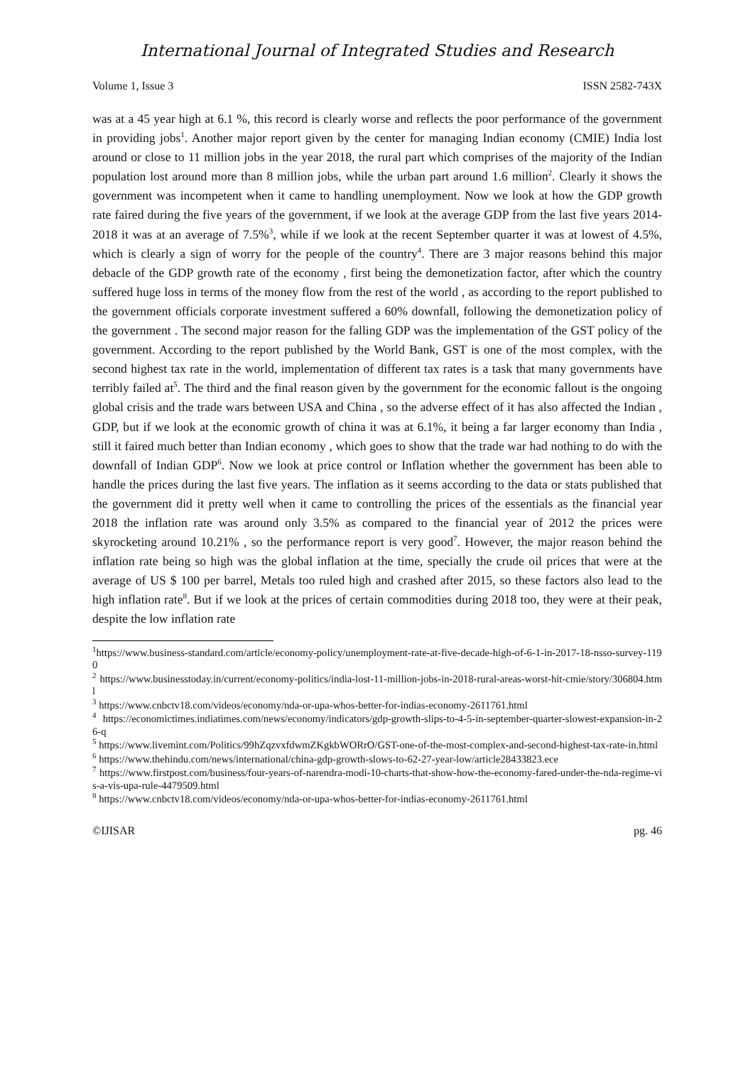International Journal of Integrated Studies and Research
Volume 1, Issue 3 ISSN 2582-743X
was at a 45 year high at 6.1 %, this record is clearly worse and reflects the poor performance of the government in providing jobs<sup>1</sup>. Another major report given by the center for managing Indian economy (CMIE) India lost around or close to 11 million jobs in the year 2018, the rural part which comprises of the majority of the Indian population lost around more than 8 million jobs, while the urban part around 1.6 million<sup>2</sup>. Clearly it shows the government was incompetent when it came to handling unemployment. Now we look at how the GDP growth rate faired during the five years of the government, if we look at the average GDP from the last five years 2014-2018 it was at an average of 7.5%<sup>3</sup>, while if we look at the recent September quarter it was at lowest of 4.5%, which is clearly a sign of worry for the people of the country<sup>4</sup>. There are 3 major reasons behind this major debacle of the GDP growth rate of the economy , first being the demonetization factor, after which the country suffered huge loss in terms of the money flow from the rest of the world , as according to the report published to the government officials corporate investment suffered a 60% downfall, following the demonetization policy of the government . The second major reason for the falling GDP was the implementation of the GST policy of the government. According to the report published by the World Bank, GST is one of the most complex, with the second highest tax rate in the world, implementation of different tax rates is a task that many governments have terribly failed at<sup>5</sup>. The third and the final reason given by the government for the economic fallout is the ongoing global crisis and the trade wars between USA and China , so the adverse effect of it has also affected the Indian , GDP, but if we look at the economic growth of china it was at 6.1%, it being a far larger economy than India , still it faired much better than Indian economy , which goes to show that the trade war had nothing to do with the downfall of Indian GDP<sup>6</sup>. Now we look at price control or Inflation whether the government has been able to handle the prices during the last five years. The inflation as it seems according to the data or stats published that the government did it pretty well when it came to controlling the prices of the essentials as the financial year 2018 the inflation rate was around only 3.5% as compared to the financial year of 2012 the prices were skyrocketing around 10.21% , so the performance report is very good<sup>7</sup>. However, the major reason behind the inflation rate being so high was the global inflation at the time, specially the crude oil prices that were at the average of US $ 100 per barrel, Metals too ruled high and crashed after 2015, so these factors also lead to the high inflation rate<sup>8</sup>. But if we look at the prices of certain commodities during 2018 too, they were at their peak, despite the low inflation rate
<sup>1</sup> https://www.business-standard.com/article/economy-policy/unemployment-rate-at-five-decade-high-of-6-1-in-2017-18-nsso-survey-1190
<sup>2</sup> https://www.businesstoday.in/current/economy-politics/india-lost-11-million-jobs-in-2018-rural-areas-worst-hit-cmie/story/306804.html
<sup>3</sup> https://www.cnbctv18.com/videos/economy/nda-or-upa-whos-better-for-indias-economy-2611761.html
<sup>4</sup> https://economictimes.indiatimes.com/news/economy/indicators/gdp-growth-slips-to-4-5-in-september-quarter-slowest-expansion-in-26-q
<sup>5</sup> https://www.livemint.com/Politics/99hZqzvxfdwmZKgkbWORrO/GST-one-of-the-most-complex-and-second-highest-tax-rate-in.html
<sup>6</sup> https://www.thehindu.com/news/international/china-gdp-growth-slows-to-62-27-year-low/article28433823.ece
<sup>7</sup> https://www.firstpost.com/business/four-years-of-narendra-modi-10-charts-that-show-how-the-economy-fared-under-the-nda-regime-vis-a-vis-upa-rule-4479509.html
<sup>8</sup> https://www.cnbctv18.com/videos/economy/nda-or-upa-whos-better-for-indias-economy-2611761.html
©IJISAR pg. 46